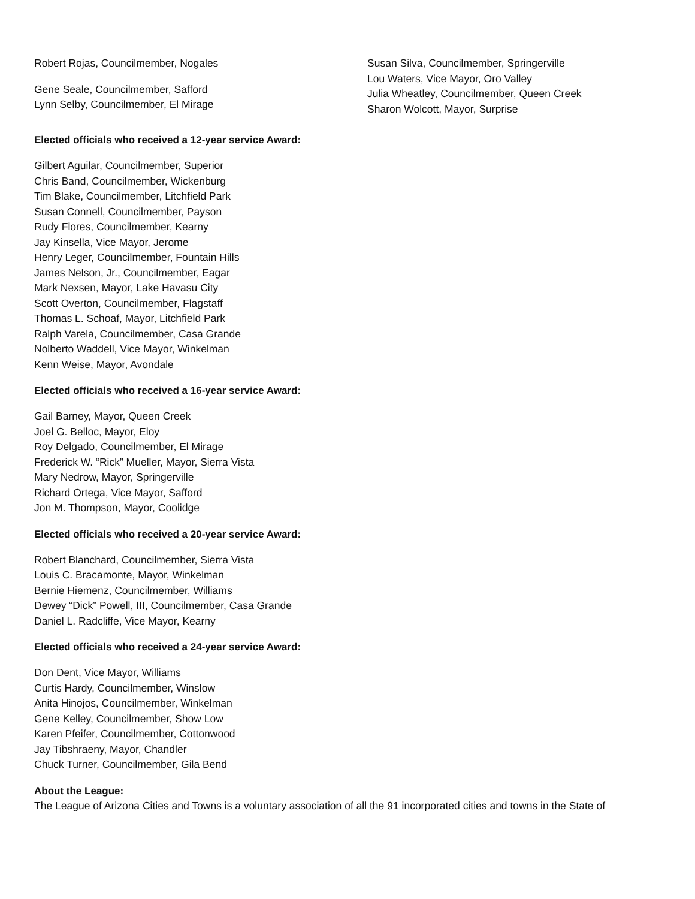Robert Rojas, Councilmember, Nogales
Gene Seale, Councilmember, Safford
Lynn Selby, Councilmember, El Mirage
Susan Silva, Councilmember, Springerville
Lou Waters, Vice Mayor, Oro Valley
Julia Wheatley, Councilmember, Queen Creek
Sharon Wolcott, Mayor, Surprise
Elected officials who received a 12-year service Award:
Gilbert Aguilar, Councilmember, Superior
Chris Band, Councilmember, Wickenburg
Tim Blake, Councilmember, Litchfield Park
Susan Connell, Councilmember, Payson
Rudy Flores, Councilmember, Kearny
Jay Kinsella, Vice Mayor, Jerome
Henry Leger, Councilmember, Fountain Hills
James Nelson, Jr., Councilmember, Eagar
Mark Nexsen, Mayor, Lake Havasu City
Scott Overton, Councilmember, Flagstaff
Thomas L. Schoaf, Mayor, Litchfield Park
Ralph Varela, Councilmember, Casa Grande
Nolberto Waddell, Vice Mayor, Winkelman
Kenn Weise, Mayor, Avondale
Elected officials who received a 16-year service Award:
Gail Barney, Mayor, Queen Creek
Joel G. Belloc, Mayor, Eloy
Roy Delgado, Councilmember, El Mirage
Frederick W. “Rick” Mueller, Mayor, Sierra Vista
Mary Nedrow, Mayor, Springerville
Richard Ortega, Vice Mayor, Safford
Jon M. Thompson, Mayor, Coolidge
Elected officials who received a 20-year service Award:
Robert Blanchard, Councilmember, Sierra Vista
Louis C. Bracamonte, Mayor, Winkelman
Bernie Hiemenz, Councilmember, Williams
Dewey “Dick” Powell, III, Councilmember, Casa Grande
Daniel L. Radcliffe, Vice Mayor, Kearny
Elected officials who received a 24-year service Award:
Don Dent, Vice Mayor, Williams
Curtis Hardy, Councilmember, Winslow
Anita Hinojos, Councilmember, Winkelman
Gene Kelley, Councilmember, Show Low
Karen Pfeifer, Councilmember, Cottonwood
Jay Tibshraeny, Mayor, Chandler
Chuck Turner, Councilmember, Gila Bend
About the League:
The League of Arizona Cities and Towns is a voluntary association of all the 91 incorporated cities and towns in the State of